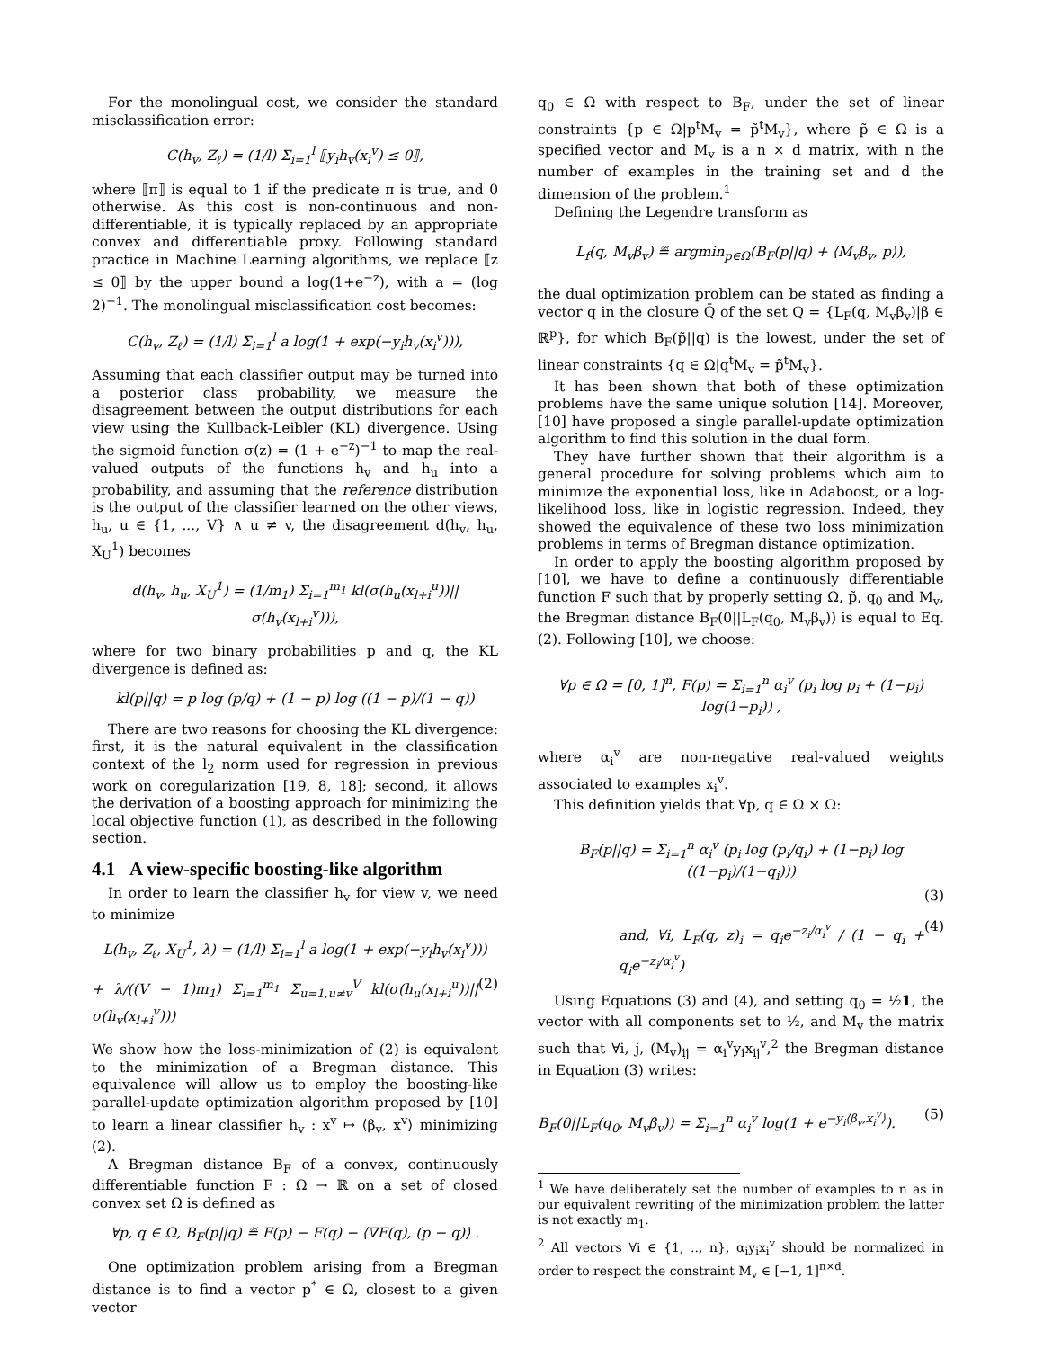For the monolingual cost, we consider the standard misclassification error:
C(h<sub>v</sub>, Z<sub>ℓ</sub>) = (1/l) Σ<sub>i=1</sub><sup>l</sup> ⟦y<sub>i</sub>h<sub>v</sub>(x<sub>i</sub><sup>v</sup>) ≤ 0⟧,
where ⟦π⟧ is equal to 1 if the predicate π is true, and 0 otherwise. As this cost is non-continuous and non-differentiable, it is typically replaced by an appropriate convex and differentiable proxy. Following standard practice in Machine Learning algorithms, we replace ⟦z ≤ 0⟧ by the upper bound a log(1+e<sup>−z</sup>), with a = (log 2)<sup>−1</sup>. The monolingual misclassification cost becomes:
C(h<sub>v</sub>, Z<sub>ℓ</sub>) = (1/l) Σ<sub>i=1</sub><sup>l</sup> a log(1 + exp(−y<sub>i</sub>h<sub>v</sub>(x<sub>i</sub><sup>v</sup>))),
Assuming that each classifier output may be turned into a posterior class probability, we measure the disagreement between the output distributions for each view using the Kullback-Leibler (KL) divergence. Using the sigmoid function σ(z) = (1 + e<sup>−z</sup>)<sup>−1</sup> to map the real-valued outputs of the functions h<sub>v</sub> and h<sub>u</sub> into a probability, and assuming that the reference distribution is the output of the classifier learned on the other views, h<sub>u</sub>, u ∈ {1, ..., V} ∧ u ≠ v, the disagreement d(h<sub>v</sub>, h<sub>u</sub>, X<sub>U</sub><sup>1</sup>) becomes
d(h<sub>v</sub>, h<sub>u</sub>, X<sub>U</sub><sup>1</sup>) = (1/m<sub>1</sub>) Σ<sub>i=1</sub><sup>m<sub>1</sub></sup> kl(σ(h<sub>u</sub>(x<sub>l+i</sub><sup>u</sup>))||σ(h<sub>v</sub>(x<sub>l+i</sub><sup>v</sup>))),
where for two binary probabilities p and q, the KL divergence is defined as:
kl(p||q) = p log (p/q) + (1 − p) log ((1 − p)/(1 − q))
There are two reasons for choosing the KL divergence: first, it is the natural equivalent in the classification context of the l<sub>2</sub> norm used for regression in previous work on coregularization [19, 8, 18]; second, it allows the derivation of a boosting approach for minimizing the local objective function (1), as described in the following section.
4.1 A view-specific boosting-like algorithm
In order to learn the classifier h<sub>v</sub> for view v, we need to minimize
L(h<sub>v</sub>, Z<sub>ℓ</sub>, X<sub>U</sub><sup>1</sup>, λ) = (1/l) Σ<sub>i=1</sub><sup>l</sup> a log(1 + exp(−y<sub>i</sub>h<sub>v</sub>(x<sub>i</sub><sup>v</sup>)))
+ λ/((V − 1)m<sub>1</sub>) Σ<sub>i=1</sub><sup>m<sub>1</sub></sup> Σ<sub>u=1,u≠v</sub><sup>V</sup> kl(σ(h<sub>u</sub>(x<sub>l+i</sub><sup>u</sup>))||σ(h<sub>v</sub>(x<sub>l+i</sub><sup>v</sup>))) (2)
We show how the loss-minimization of (2) is equivalent to the minimization of a Bregman distance. This equivalence will allow us to employ the boosting-like parallel-update optimization algorithm proposed by [10] to learn a linear classifier h<sub>v</sub> : x<sup>v</sup> ↦ ⟨β<sub>v</sub>, x<sup>v</sup>⟩ minimizing (2).
A Bregman distance B<sub>F</sub> of a convex, continuously differentiable function F : Ω → ℝ on a set of closed convex set Ω is defined as
∀p, q ∈ Ω, B<sub>F</sub>(p||q) ≝ F(p) − F(q) − ⟨∇F(q), (p − q)⟩ .
One optimization problem arising from a Bregman distance is to find a vector p<sup>*</sup> ∈ Ω, closest to a given vector
q<sub>0</sub> ∈ Ω with respect to B<sub>F</sub>, under the set of linear constraints {p ∈ Ω|p<sup>t</sup>M<sub>v</sub> = p̃<sup>t</sup>M<sub>v</sub>}, where p̃ ∈ Ω is a specified vector and M<sub>v</sub> is a n × d matrix, with n the number of examples in the training set and d the dimension of the problem.<sup>1</sup>
Defining the Legendre transform as
L<sub>f</sub>(q, M<sub>v</sub>β<sub>v</sub>) ≝ argmin<sub>p∈Ω</sub>(B<sub>F</sub>(p||q) + ⟨M<sub>v</sub>β<sub>v</sub>, p⟩),
the dual optimization problem can be stated as finding a vector q in the closure Q̄ of the set Q = {L<sub>F</sub>(q, M<sub>v</sub>β<sub>v</sub>)|β ∈ ℝ<sup>p</sup>}, for which B<sub>F</sub>(p̃||q) is the lowest, under the set of linear constraints {q ∈ Ω|q<sup>t</sup>M<sub>v</sub> = p̃<sup>t</sup>M<sub>v</sub>}.
It has been shown that both of these optimization problems have the same unique solution [14]. Moreover, [10] have proposed a single parallel-update optimization algorithm to find this solution in the dual form.
They have further shown that their algorithm is a general procedure for solving problems which aim to minimize the exponential loss, like in Adaboost, or a log-likelihood loss, like in logistic regression. Indeed, they showed the equivalence of these two loss minimization problems in terms of Bregman distance optimization.
In order to apply the boosting algorithm proposed by [10], we have to define a continuously differentiable function F such that by properly setting Ω, p̃, q<sub>0</sub> and M<sub>v</sub>, the Bregman distance B<sub>F</sub>(0||L<sub>F</sub>(q<sub>0</sub>, M<sub>v</sub>β<sub>v</sub>)) is equal to Eq. (2). Following [10], we choose:
∀p ∈ Ω = [0, 1]<sup>n</sup>, F(p) = Σ<sub>i=1</sub><sup>n</sup> α<sub>i</sub><sup>v</sup> (p<sub>i</sub> log p<sub>i</sub> + (1−p<sub>i</sub>) log(1−p<sub>i</sub>)) ,
where α<sub>i</sub><sup>v</sup> are non-negative real-valued weights associated to examples x<sub>i</sub><sup>v</sup>.
This definition yields that ∀p, q ∈ Ω × Ω:
B<sub>F</sub>(p||q) = Σ<sub>i=1</sub><sup>n</sup> α<sub>i</sub><sup>v</sup> (p<sub>i</sub> log (p<sub>i</sub>/q<sub>i</sub>) + (1−p<sub>i</sub>) log ((1−p<sub>i</sub>)/(1−q<sub>i</sub>)))
(3)
and, ∀i, L<sub>F</sub>(q, z)<sub>i</sub> = q<sub>i</sub>e<sup>−z<sub>i</sub>/α<sub>i</sub><sup>v</sup></sup> / (1 − q<sub>i</sub> + q<sub>i</sub>e<sup>−z<sub>i</sub>/α<sub>i</sub><sup>v</sup></sup>) (4)
Using Equations (3) and (4), and setting q<sub>0</sub> = ½1, the vector with all components set to ½, and M<sub>v</sub> the matrix such that ∀i, j, (M<sub>v</sub>)<sub>ij</sub> = α<sub>i</sub><sup>v</sup>y<sub>i</sub>x<sub>ij</sub><sup>v</sup>,<sup>2</sup> the Bregman distance in Equation (3) writes:
B<sub>F</sub>(0||L<sub>F</sub>(q<sub>0</sub>, M<sub>v</sub>β<sub>v</sub>)) = Σ<sub>i=1</sub><sup>n</sup> α<sub>i</sub><sup>v</sup> log(1 + e<sup>−y<sub>i</sub>⟨β<sub>v</sub>,x<sub>i</sub><sup>v</sup>⟩</sup>). (5)
<sup>1</sup> We have deliberately set the number of examples to n as in our equivalent rewriting of the minimization problem the latter is not exactly m<sub>1</sub>.
<sup>2</sup> All vectors ∀i ∈ {1, .., n}, α<sub>i</sub>y<sub>i</sub>x<sub>i</sub><sup>v</sup> should be normalized in order to respect the constraint M<sub>v</sub> ∈ [−1, 1]<sup>n×d</sup>.